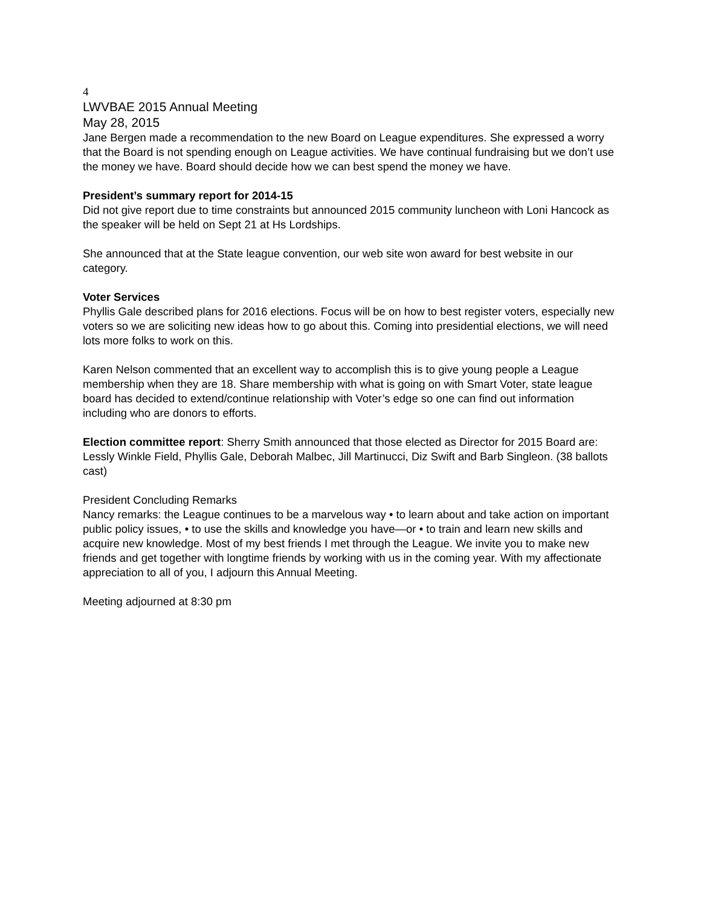4
LWVBAE 2015 Annual Meeting
May 28, 2015
Jane Bergen made a recommendation to the new Board on League expenditures. She expressed a worry that the Board is not spending enough on League activities. We have continual fundraising but we don’t use the money we have. Board should decide how we can best spend the money we have.
President’s summary report for 2014-15
Did not give report due to time constraints but announced 2015 community luncheon with Loni Hancock as the speaker will be held on Sept 21 at Hs Lordships.
She announced that at the State league convention, our web site won award for best website in our category.
Voter Services
Phyllis Gale described plans for 2016 elections. Focus will be on how to best register voters, especially new voters so we are soliciting new ideas how to go about this. Coming into presidential elections, we will need lots more folks to work on this.
Karen Nelson commented that an excellent way to accomplish this is to give young people a League membership when they are 18. Share membership with what is going on with Smart Voter, state league board has decided to extend/continue relationship with Voter’s edge so one can find out information including who are donors to efforts.
Election committee report: Sherry Smith announced that those elected as Director for 2015 Board are: Lessly Winkle Field, Phyllis Gale, Deborah Malbec, Jill Martinucci, Diz Swift and Barb Singleon. (38 ballots cast)
President Concluding Remarks
Nancy remarks: the League continues to be a marvelous way • to learn about and take action on important public policy issues, • to use the skills and knowledge you have—or • to train and learn new skills and acquire new knowledge. Most of my best friends I met through the League. We invite you to make new friends and get together with longtime friends by working with us in the coming year. With my affectionate appreciation to all of you, I adjourn this Annual Meeting.
Meeting adjourned at 8:30 pm